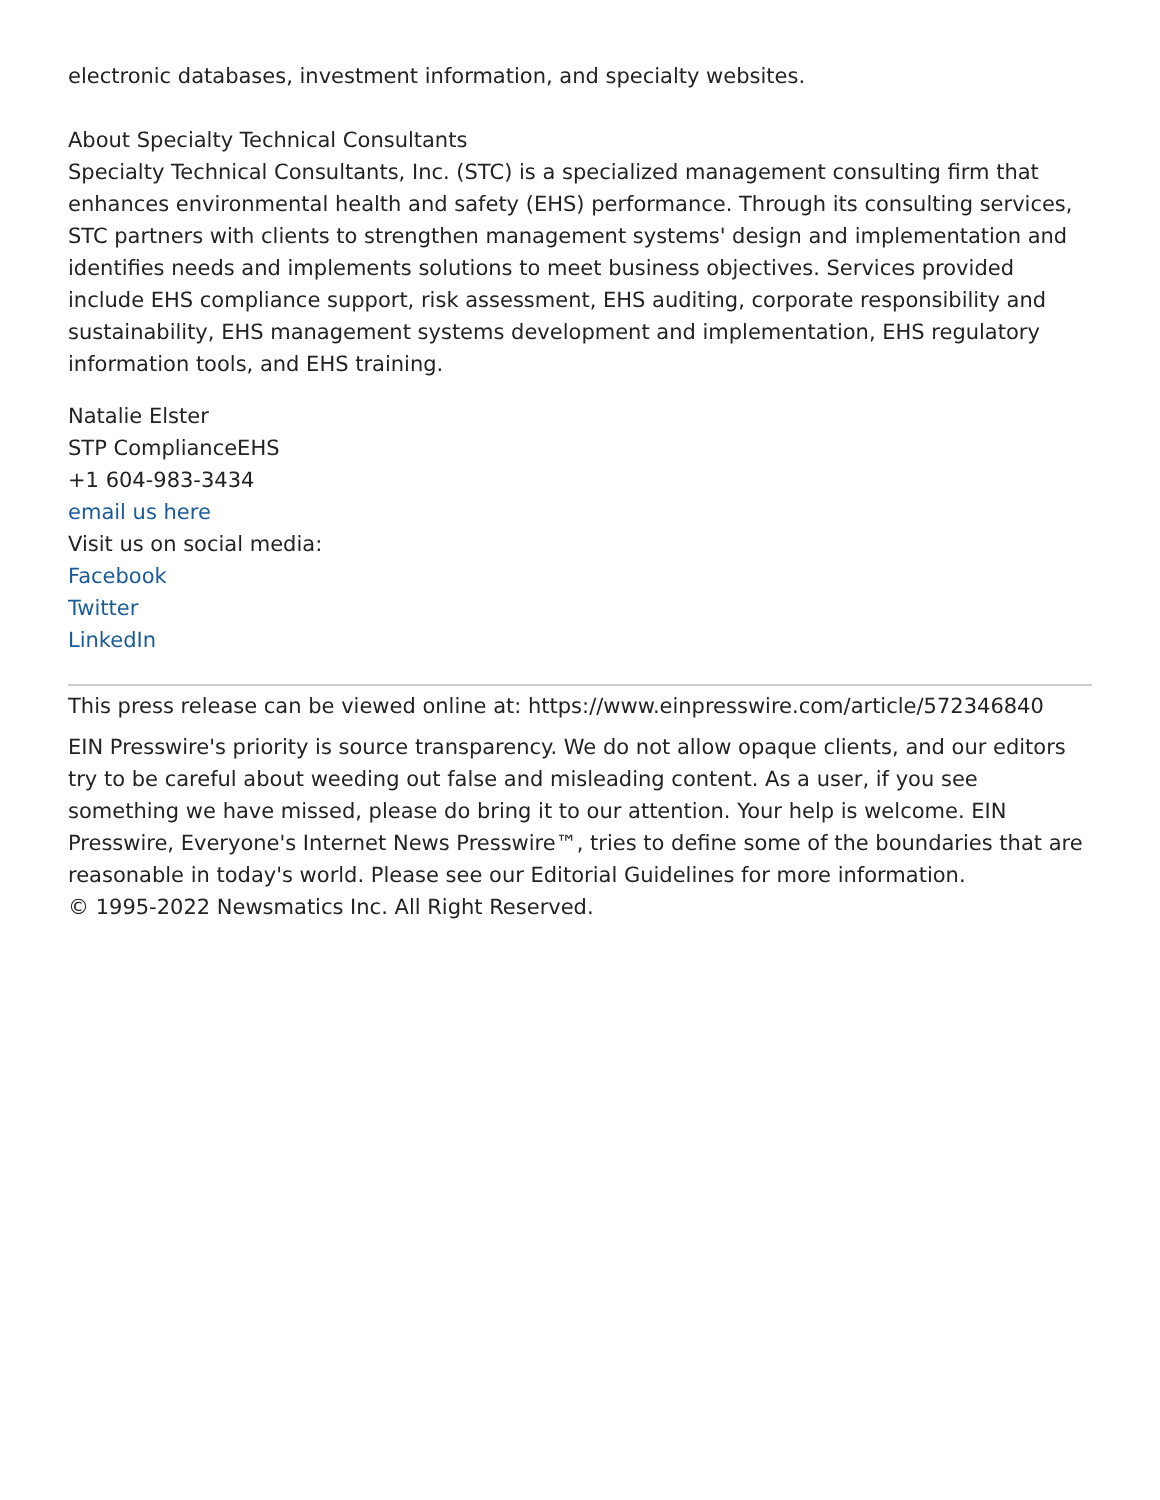electronic databases, investment information, and specialty websites.
About Specialty Technical Consultants
Specialty Technical Consultants, Inc. (STC) is a specialized management consulting firm that enhances environmental health and safety (EHS) performance. Through its consulting services, STC partners with clients to strengthen management systems' design and implementation and identifies needs and implements solutions to meet business objectives. Services provided include EHS compliance support, risk assessment, EHS auditing, corporate responsibility and sustainability, EHS management systems development and implementation, EHS regulatory information tools, and EHS training.
Natalie Elster
STP ComplianceEHS
+1 604-983-3434
email us here
Visit us on social media:
Facebook
Twitter
LinkedIn
This press release can be viewed online at: https://www.einpresswire.com/article/572346840
EIN Presswire's priority is source transparency. We do not allow opaque clients, and our editors try to be careful about weeding out false and misleading content. As a user, if you see something we have missed, please do bring it to our attention. Your help is welcome. EIN Presswire, Everyone's Internet News Presswire™, tries to define some of the boundaries that are reasonable in today's world. Please see our Editorial Guidelines for more information.
© 1995-2022 Newsmatics Inc. All Right Reserved.